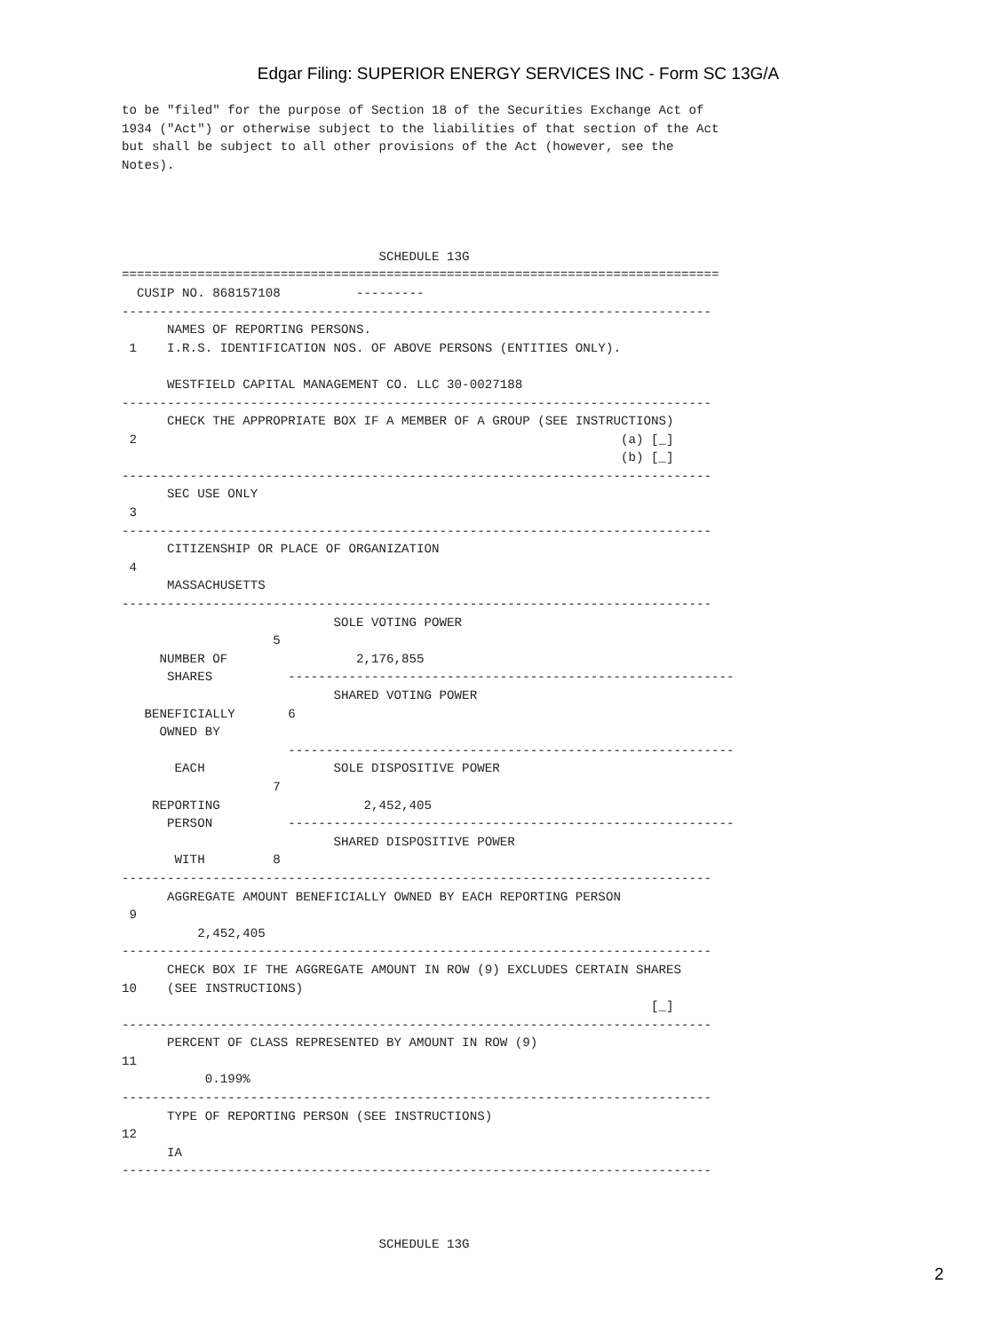Edgar Filing: SUPERIOR ENERGY SERVICES INC - Form SC 13G/A
to be "filed" for the purpose of Section 18 of the Securities Exchange Act of
1934 ("Act") or otherwise subject to the liabilities of that section of the Act
but shall be subject to all other provisions of the Act (however, see the
Notes).




                                  SCHEDULE 13G
===============================================================================
  CUSIP NO. 868157108          ---------
------------------------------------------------------------------------------
      NAMES OF REPORTING PERSONS.
 1    I.R.S. IDENTIFICATION NOS. OF ABOVE PERSONS (ENTITIES ONLY).

      WESTFIELD CAPITAL MANAGEMENT CO. LLC 30-0027188
------------------------------------------------------------------------------
      CHECK THE APPROPRIATE BOX IF A MEMBER OF A GROUP (SEE INSTRUCTIONS)
 2                                                                (a) [_]
                                                                  (b) [_]
------------------------------------------------------------------------------
      SEC USE ONLY
 3
------------------------------------------------------------------------------
      CITIZENSHIP OR PLACE OF ORGANIZATION
 4
      MASSACHUSETTS
------------------------------------------------------------------------------
                            SOLE VOTING POWER
                    5
     NUMBER OF                 2,176,855
      SHARES          -----------------------------------------------------------
                            SHARED VOTING POWER
   BENEFICIALLY       6
     OWNED BY
                      -----------------------------------------------------------
       EACH                 SOLE DISPOSITIVE POWER
                    7
    REPORTING                   2,452,405
      PERSON          -----------------------------------------------------------
                            SHARED DISPOSITIVE POWER
       WITH         8
------------------------------------------------------------------------------
      AGGREGATE AMOUNT BENEFICIALLY OWNED BY EACH REPORTING PERSON
 9
          2,452,405
------------------------------------------------------------------------------
      CHECK BOX IF THE AGGREGATE AMOUNT IN ROW (9) EXCLUDES CERTAIN SHARES
10    (SEE INSTRUCTIONS)
                                                                      [_]
------------------------------------------------------------------------------
      PERCENT OF CLASS REPRESENTED BY AMOUNT IN ROW (9)
11
           0.199%
------------------------------------------------------------------------------
      TYPE OF REPORTING PERSON (SEE INSTRUCTIONS)
12
      IA
------------------------------------------------------------------------------



                                  SCHEDULE 13G
2